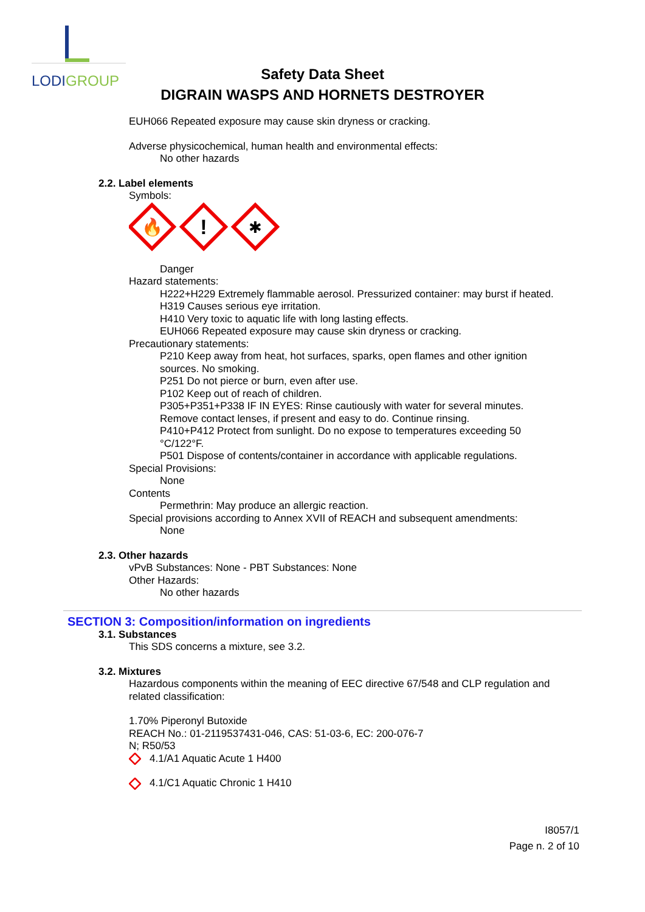LODIGROUP
Safety Data Sheet
DIGRAIN WASPS AND HORNETS DESTROYER
EUH066 Repeated exposure may cause skin dryness or cracking.
Adverse physicochemical, human health and environmental effects:
No other hazards
2.2. Label elements
Symbols:
🔥
!
✱
Danger
Hazard statements:
H222+H229 Extremely flammable aerosol. Pressurized container: may burst if heated.
H319 Causes serious eye irritation.
H410 Very toxic to aquatic life with long lasting effects.
EUH066 Repeated exposure may cause skin dryness or cracking.
Precautionary statements:
P210 Keep away from heat, hot surfaces, sparks, open flames and other ignition
sources. No smoking.
P251 Do not pierce or burn, even after use.
P102 Keep out of reach of children.
P305+P351+P338 IF IN EYES: Rinse cautiously with water for several minutes.
Remove contact lenses, if present and easy to do. Continue rinsing.
P410+P412 Protect from sunlight. Do no expose to temperatures exceeding 50
°C/122°F.
P501 Dispose of contents/container in accordance with applicable regulations.
Special Provisions:
None
Contents
Permethrin: May produce an allergic reaction.
Special provisions according to Annex XVII of REACH and subsequent amendments:
None
2.3. Other hazards
vPvB Substances: None - PBT Substances: None
Other Hazards:
No other hazards
SECTION 3: Composition/information on ingredients
3.1. Substances
This SDS concerns a mixture, see 3.2.
3.2. Mixtures
Hazardous components within the meaning of EEC directive 67/548 and CLP regulation and
related classification:
1.70% Piperonyl Butoxide
REACH No.: 01-2119537431-046, CAS: 51-03-6, EC: 200-076-7
N; R50/53
4.1/A1 Aquatic Acute 1 H400
4.1/C1 Aquatic Chronic 1 H410
I8057/1
Page n. 2 of 10